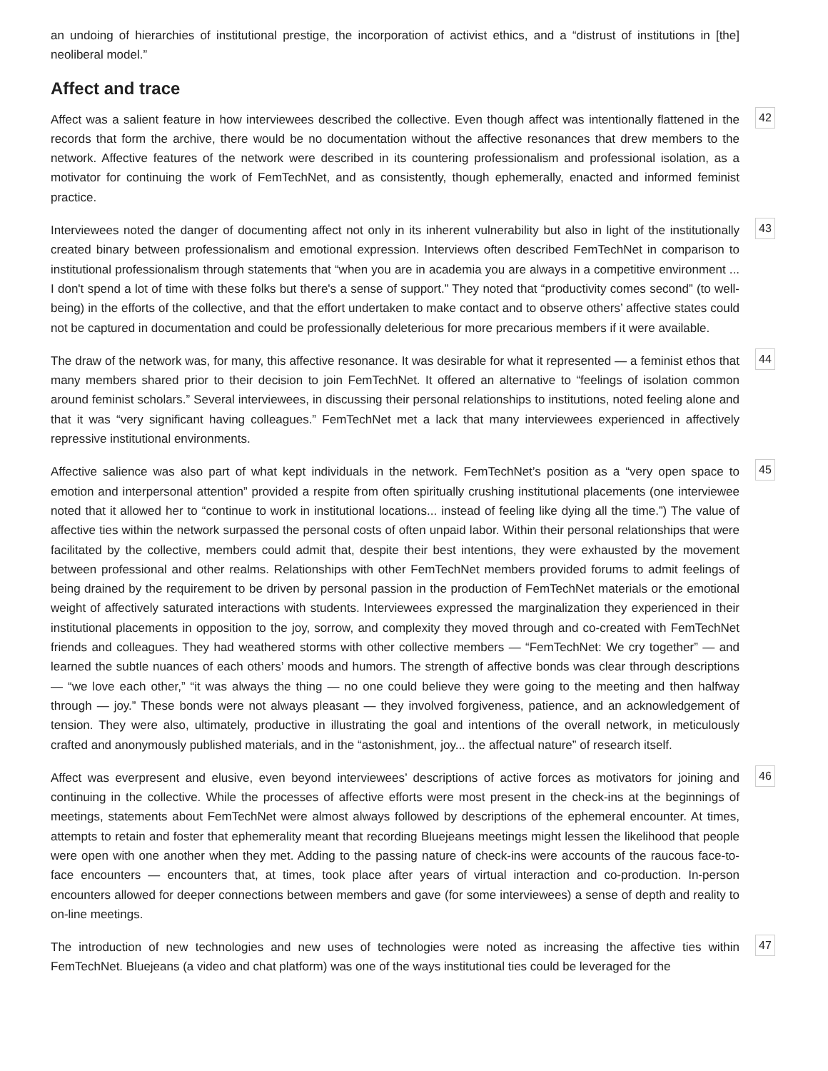an undoing of hierarchies of institutional prestige, the incorporation of activist ethics, and a “distrust of institutions in [the] neoliberal model.”
Affect and trace
Affect was a salient feature in how interviewees described the collective. Even though affect was intentionally flattened in the records that form the archive, there would be no documentation without the affective resonances that drew members to the network. Affective features of the network were described in its countering professionalism and professional isolation, as a motivator for continuing the work of FemTechNet, and as consistently, though ephemerally, enacted and informed feminist practice.
42
Interviewees noted the danger of documenting affect not only in its inherent vulnerability but also in light of the institutionally created binary between professionalism and emotional expression. Interviews often described FemTechNet in comparison to institutional professionalism through statements that “when you are in academia you are always in a competitive environment ... I don't spend a lot of time with these folks but there's a sense of support.” They noted that “productivity comes second” (to well-being) in the efforts of the collective, and that the effort undertaken to make contact and to observe others’ affective states could not be captured in documentation and could be professionally deleterious for more precarious members if it were available.
43
The draw of the network was, for many, this affective resonance. It was desirable for what it represented — a feminist ethos that many members shared prior to their decision to join FemTechNet. It offered an alternative to “feelings of isolation common around feminist scholars.” Several interviewees, in discussing their personal relationships to institutions, noted feeling alone and that it was “very significant having colleagues.” FemTechNet met a lack that many interviewees experienced in affectively repressive institutional environments.
44
Affective salience was also part of what kept individuals in the network. FemTechNet’s position as a “very open space to emotion and interpersonal attention” provided a respite from often spiritually crushing institutional placements (one interviewee noted that it allowed her to “continue to work in institutional locations... instead of feeling like dying all the time.”) The value of affective ties within the network surpassed the personal costs of often unpaid labor. Within their personal relationships that were facilitated by the collective, members could admit that, despite their best intentions, they were exhausted by the movement between professional and other realms. Relationships with other FemTechNet members provided forums to admit feelings of being drained by the requirement to be driven by personal passion in the production of FemTechNet materials or the emotional weight of affectively saturated interactions with students. Interviewees expressed the marginalization they experienced in their institutional placements in opposition to the joy, sorrow, and complexity they moved through and co-created with FemTechNet friends and colleagues. They had weathered storms with other collective members — “FemTechNet: We cry together” — and learned the subtle nuances of each others’ moods and humors. The strength of affective bonds was clear through descriptions — “we love each other,” “it was always the thing — no one could believe they were going to the meeting and then halfway through — joy.” These bonds were not always pleasant — they involved forgiveness, patience, and an acknowledgement of tension. They were also, ultimately, productive in illustrating the goal and intentions of the overall network, in meticulously crafted and anonymously published materials, and in the “astonishment, joy... the affectual nature” of research itself.
45
Affect was everpresent and elusive, even beyond interviewees’ descriptions of active forces as motivators for joining and continuing in the collective. While the processes of affective efforts were most present in the check-ins at the beginnings of meetings, statements about FemTechNet were almost always followed by descriptions of the ephemeral encounter. At times, attempts to retain and foster that ephemerality meant that recording Bluejeans meetings might lessen the likelihood that people were open with one another when they met. Adding to the passing nature of check-ins were accounts of the raucous face-to-face encounters — encounters that, at times, took place after years of virtual interaction and co-production. In-person encounters allowed for deeper connections between members and gave (for some interviewees) a sense of depth and reality to on-line meetings.
46
The introduction of new technologies and new uses of technologies were noted as increasing the affective ties within FemTechNet. Bluejeans (a video and chat platform) was one of the ways institutional ties could be leveraged for the
47